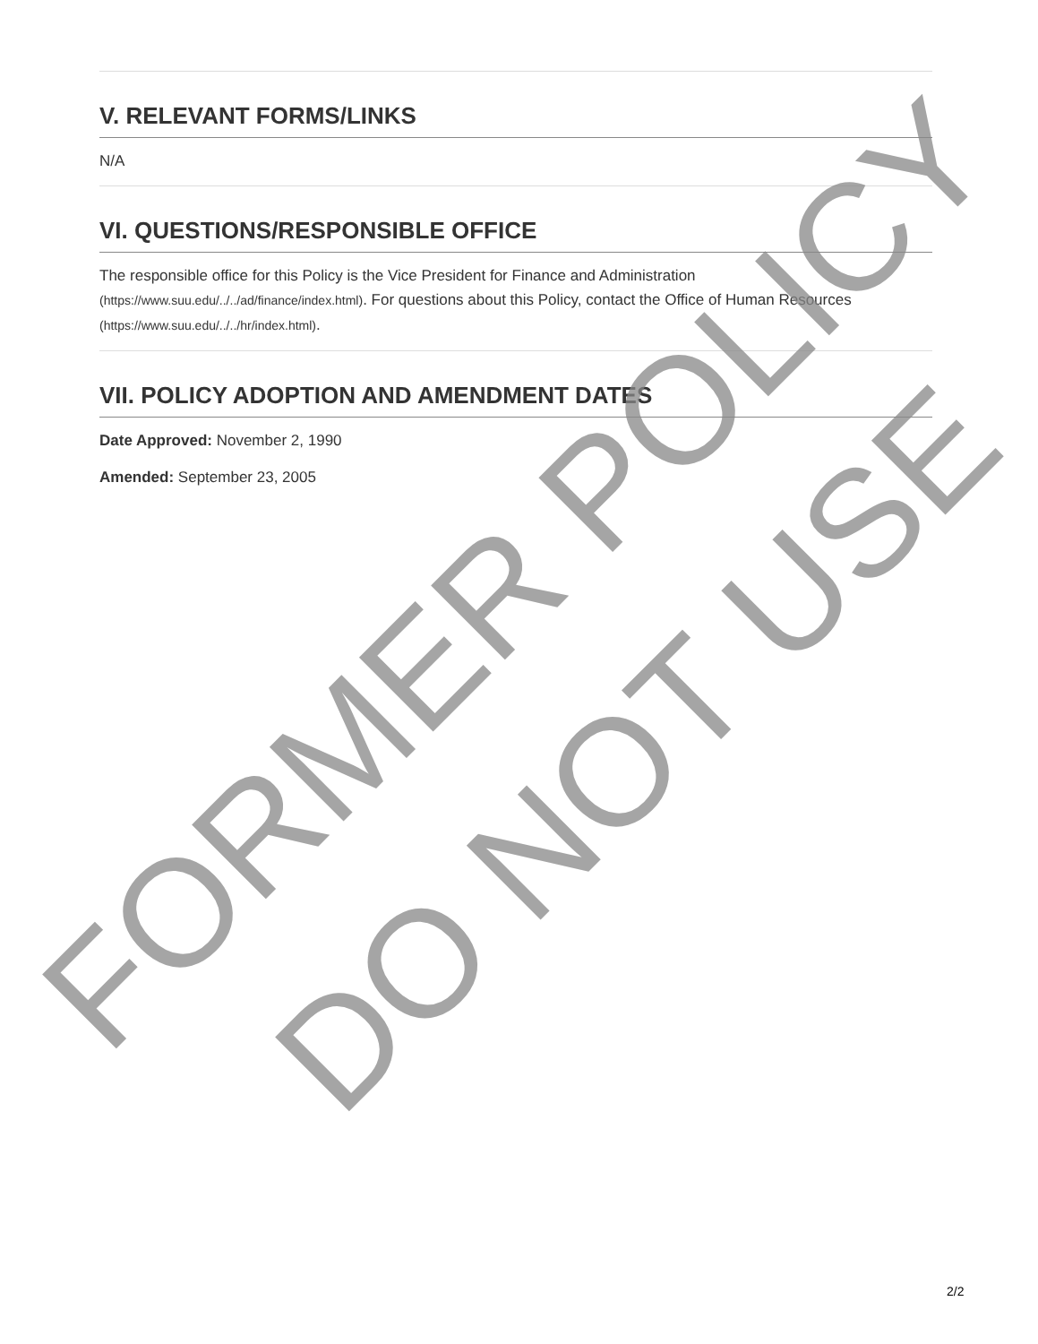V. RELEVANT FORMS/LINKS
N/A
VI. QUESTIONS/RESPONSIBLE OFFICE
The responsible office for this Policy is the Vice President for Finance and Administration (https://www.suu.edu/../../ad/finance/index.html). For questions about this Policy, contact the Office of Human Resources (https://www.suu.edu/../../hr/index.html).
VII. POLICY ADOPTION AND AMENDMENT DATES
Date Approved: November 2, 1990
Amended: September 23, 2005
FORMER POLICY
DO NOT USE
2/2